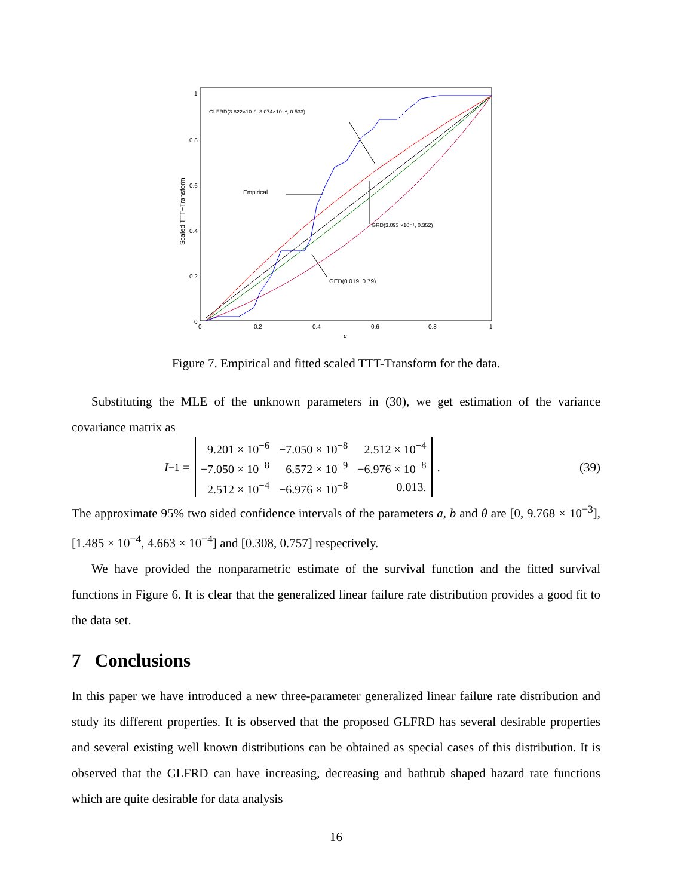1
0.8
0.6
0.4
0.2
0
0
0.2
0.4
0.6
0.8
1
u
Scaled TTT−Transform
GLFRD(3.822×10⁻³, 3.074×10⁻⁴, 0.533)
Empirical
GRD(3.093 ×10⁻⁴, 0.352)
GED(0.019, 0.79)
Figure 7. Empirical and fitted scaled TTT-Transform for the data.
Substituting the MLE of the unknown parameters in (30), we get estimation of the variance covariance matrix as
I<sup>−1</sup> =
| 9.201 × 10<sup>−6</sup> | −7.050 × 10<sup>−8</sup> | 2.512 × 10<sup>−4</sup> |
| −7.050 × 10<sup>−8</sup> | 6.572 × 10<sup>−9</sup> | −6.976 × 10<sup>−8</sup> |
| 2.512 × 10<sup>−4</sup> | −6.976 × 10<sup>−8</sup> | 0.013. |
. (39)
The approximate 95% two sided confidence intervals of the parameters a, b and θ are [0, 9.768 × 10<sup>−3</sup>], [1.485 × 10<sup>−4</sup>, 4.663 × 10<sup>−4</sup>] and [0.308, 0.757] respectively.
We have provided the nonparametric estimate of the survival function and the fitted survival functions in Figure 6. It is clear that the generalized linear failure rate distribution provides a good fit to the data set.
7 Conclusions
In this paper we have introduced a new three-parameter generalized linear failure rate distribution and study its different properties. It is observed that the proposed GLFRD has several desirable properties and several existing well known distributions can be obtained as special cases of this distribution. It is observed that the GLFRD can have increasing, decreasing and bathtub shaped hazard rate functions which are quite desirable for data analysis
16